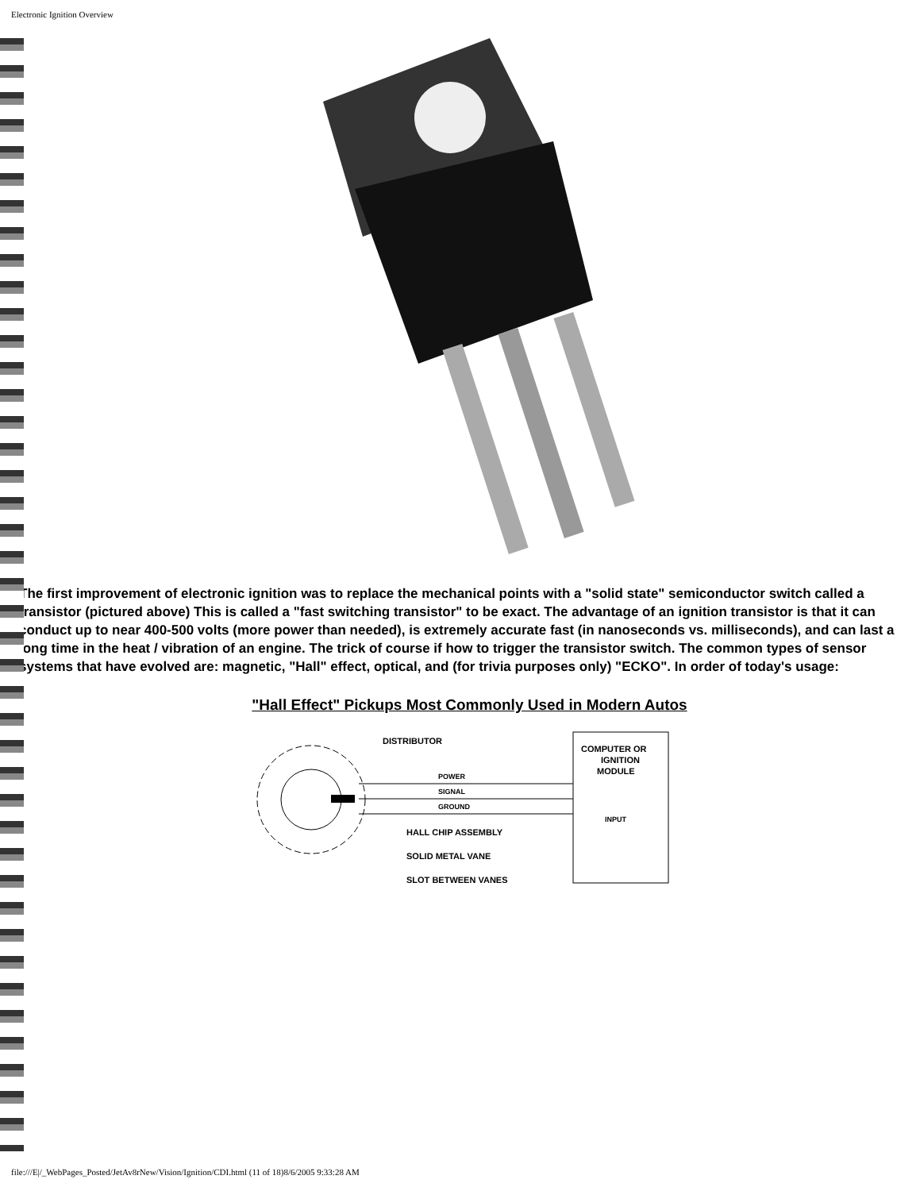Electronic Ignition Overview
The first improvement of electronic ignition was to replace the mechanical points with a "solid state" semiconductor switch called a transistor (pictured above) This is called a "fast switching transistor" to be exact. The advantage of an ignition transistor is that it can conduct up to near 400-500 volts (more power than needed), is extremely accurate fast (in nanoseconds vs. milliseconds), and can last a long time in the heat / vibration of an engine. The trick of course if how to trigger the transistor switch. The common types of sensor systems that have evolved are: magnetic, "Hall" effect, optical, and (for trivia purposes only) "ECKO". In order of today's usage:
"Hall Effect" Pickups Most Commonly Used in Modern Autos
DISTRIBUTOR
POWER
SIGNAL
GROUND
HALL CHIP ASSEMBLY
SOLID METAL VANE
SLOT BETWEEN VANES
COMPUTER OR
IGNITION
MODULE
INPUT
file:///E|/_WebPages_Posted/JetAv8rNew/Vision/Ignition/CDI.html (11 of 18)8/6/2005 9:33:28 AM